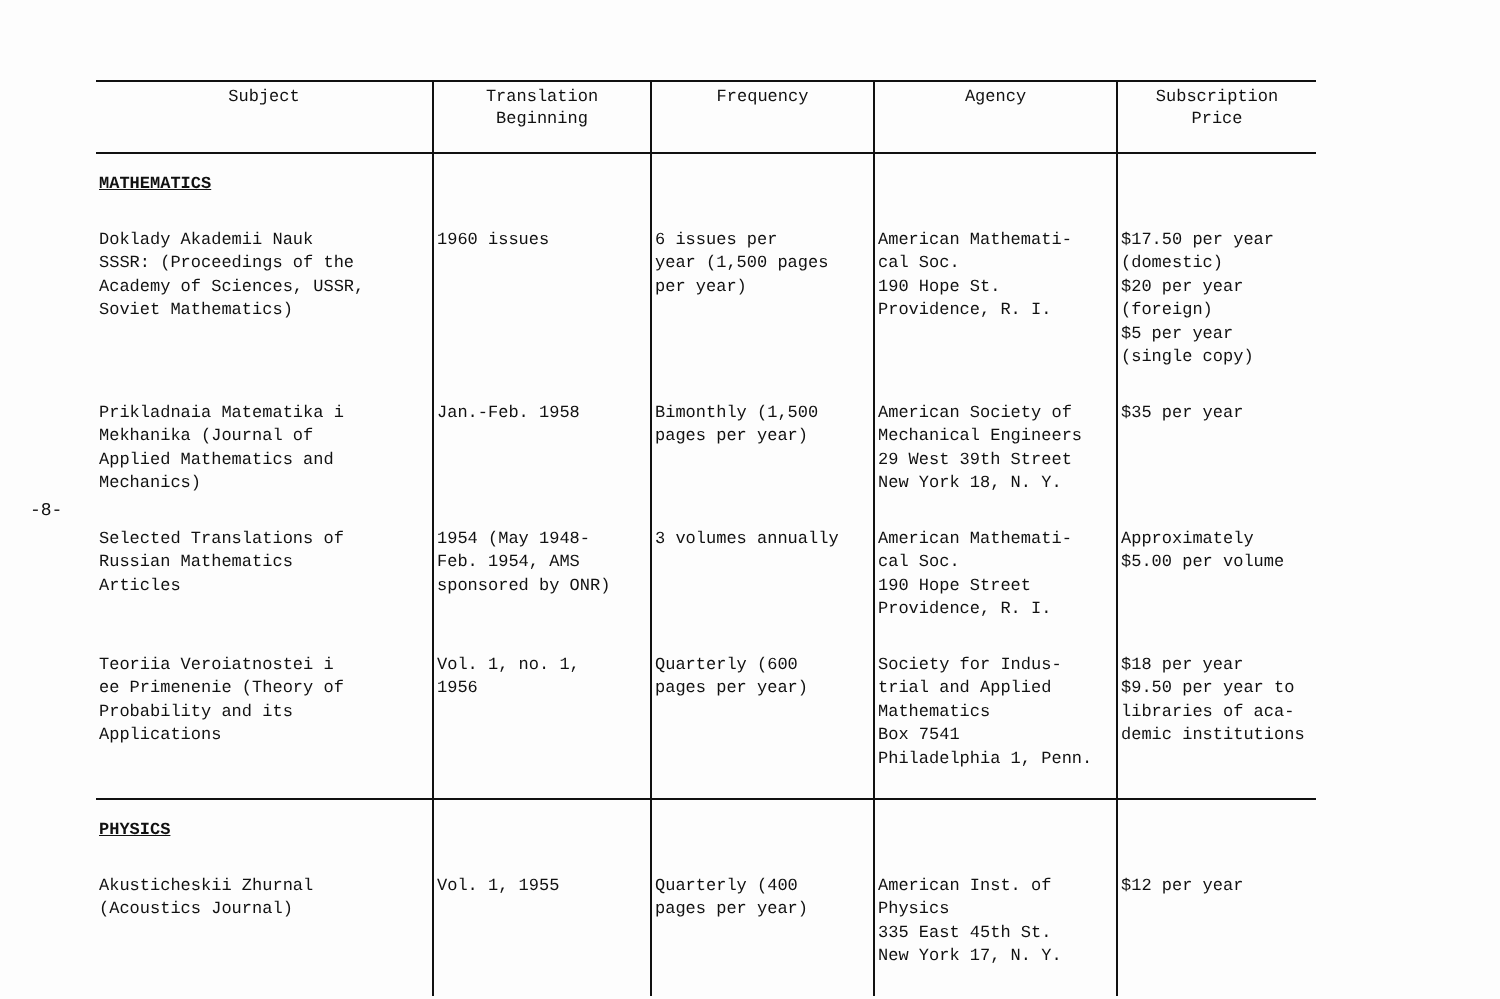-8-
| Subject | Translation Beginning | Frequency | Agency | Subscription Price |
| --- | --- | --- | --- | --- |
| MATHEMATICS | | | | |
| Doklady Akademii Nauk SSSR: (Proceedings of the Academy of Sciences, USSR, Soviet Mathematics) | 1960 issues | 6 issues per year (1,500 pages per year) | American Mathemati- cal Soc. 190 Hope St. Providence, R. I. | $17.50 per year (domestic) $20 per year (foreign) $5 per year (single copy) |
| Prikladnaia Matematika i Mekhanika (Journal of Applied Mathematics and Mechanics) | Jan.-Feb. 1958 | Bimonthly (1,500 pages per year) | American Society of Mechanical Engineers 29 West 39th Street New York 18, N. Y. | $35 per year |
| Selected Translations of Russian Mathematics Articles | 1954 (May 1948- Feb. 1954, AMS sponsored by ONR) | 3 volumes annually | American Mathemati- cal Soc. 190 Hope Street Providence, R. I. | Approximately $5.00 per volume |
| Teoriia Veroiatnostei i ee Primenenie (Theory of Probability and its Applications | Vol. 1, no. 1, 1956 | Quarterly (600 pages per year) | Society for Indus- trial and Applied Mathematics Box 7541 Philadelphia 1, Penn. | $18 per year $9.50 per year to libraries of aca- demic institutions |
| PHYSICS | | | | |
| Akusticheskii Zhurnal (Acoustics Journal) | Vol. 1, 1955 | Quarterly (400 pages per year) | American Inst. of Physics 335 East 45th St. New York 17, N. Y. | $12 per year |